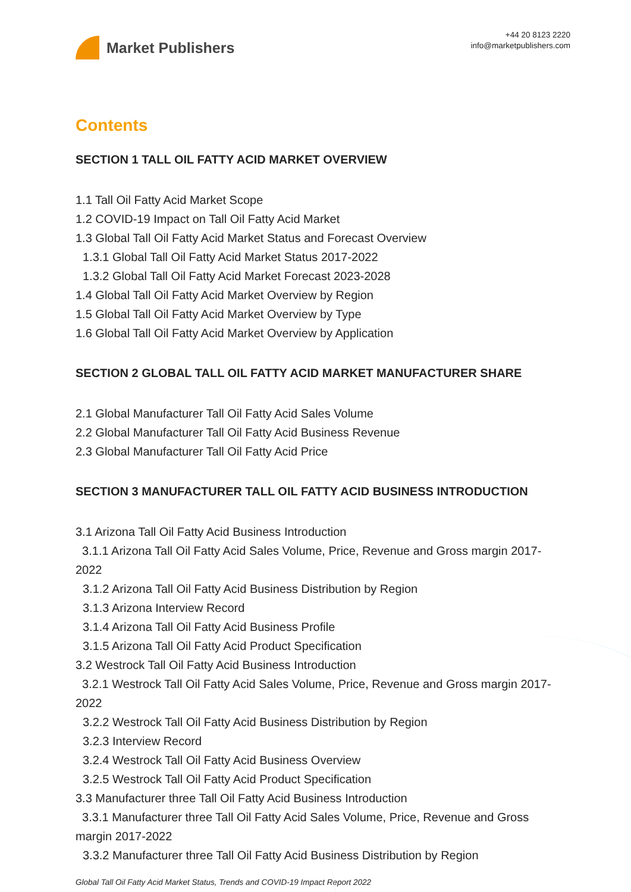Market Publishers
+44 20 8123 2220
info@marketpublishers.com
Contents
SECTION 1 TALL OIL FATTY ACID MARKET OVERVIEW
1.1 Tall Oil Fatty Acid Market Scope
1.2 COVID-19 Impact on Tall Oil Fatty Acid Market
1.3 Global Tall Oil Fatty Acid Market Status and Forecast Overview
1.3.1 Global Tall Oil Fatty Acid Market Status 2017-2022
1.3.2 Global Tall Oil Fatty Acid Market Forecast 2023-2028
1.4 Global Tall Oil Fatty Acid Market Overview by Region
1.5 Global Tall Oil Fatty Acid Market Overview by Type
1.6 Global Tall Oil Fatty Acid Market Overview by Application
SECTION 2 GLOBAL TALL OIL FATTY ACID MARKET MANUFACTURER SHARE
2.1 Global Manufacturer Tall Oil Fatty Acid Sales Volume
2.2 Global Manufacturer Tall Oil Fatty Acid Business Revenue
2.3 Global Manufacturer Tall Oil Fatty Acid Price
SECTION 3 MANUFACTURER TALL OIL FATTY ACID BUSINESS INTRODUCTION
3.1 Arizona Tall Oil Fatty Acid Business Introduction
3.1.1 Arizona Tall Oil Fatty Acid Sales Volume, Price, Revenue and Gross margin 2017-2022
3.1.2 Arizona Tall Oil Fatty Acid Business Distribution by Region
3.1.3 Arizona Interview Record
3.1.4 Arizona Tall Oil Fatty Acid Business Profile
3.1.5 Arizona Tall Oil Fatty Acid Product Specification
3.2 Westrock Tall Oil Fatty Acid Business Introduction
3.2.1 Westrock Tall Oil Fatty Acid Sales Volume, Price, Revenue and Gross margin 2017-2022
3.2.2 Westrock Tall Oil Fatty Acid Business Distribution by Region
3.2.3 Interview Record
3.2.4 Westrock Tall Oil Fatty Acid Business Overview
3.2.5 Westrock Tall Oil Fatty Acid Product Specification
3.3 Manufacturer three Tall Oil Fatty Acid Business Introduction
3.3.1 Manufacturer three Tall Oil Fatty Acid Sales Volume, Price, Revenue and Gross margin 2017-2022
3.3.2 Manufacturer three Tall Oil Fatty Acid Business Distribution by Region
Global Tall Oil Fatty Acid Market Status, Trends and COVID-19 Impact Report 2022